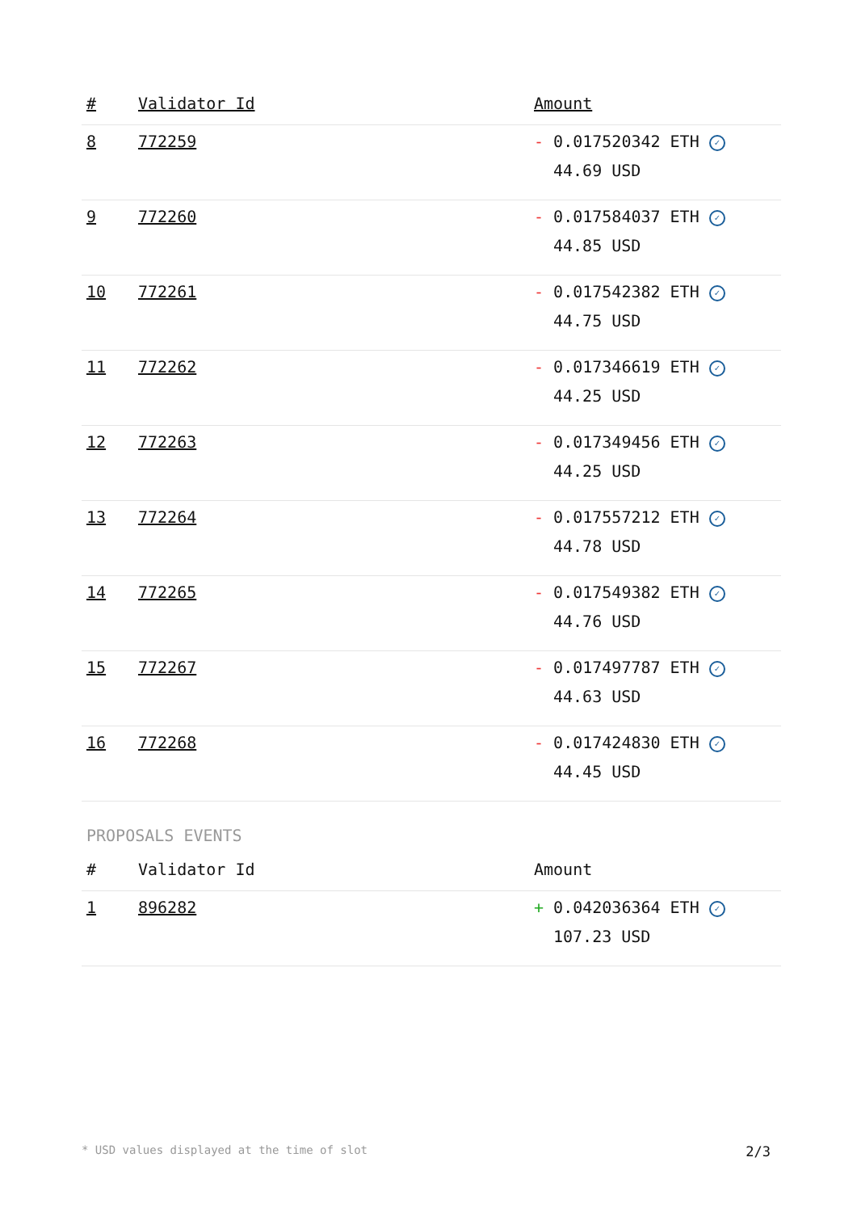| # | Validator Id | Amount |
| --- | --- | --- |
| 8 | 772259 | - 0.017520342 ETH ✓ 44.69 USD |
| 9 | 772260 | - 0.017584037 ETH ✓ 44.85 USD |
| 10 | 772261 | - 0.017542382 ETH ✓ 44.75 USD |
| 11 | 772262 | - 0.017346619 ETH ✓ 44.25 USD |
| 12 | 772263 | - 0.017349456 ETH ✓ 44.25 USD |
| 13 | 772264 | - 0.017557212 ETH ✓ 44.78 USD |
| 14 | 772265 | - 0.017549382 ETH ✓ 44.76 USD |
| 15 | 772267 | - 0.017497787 ETH ✓ 44.63 USD |
| 16 | 772268 | - 0.017424830 ETH ✓ 44.45 USD |
PROPOSALS EVENTS
| # | Validator Id | Amount |
| --- | --- | --- |
| 1 | 896282 | + 0.042036364 ETH ✓ 107.23 USD |
* USD values displayed at the time of slot 2/3